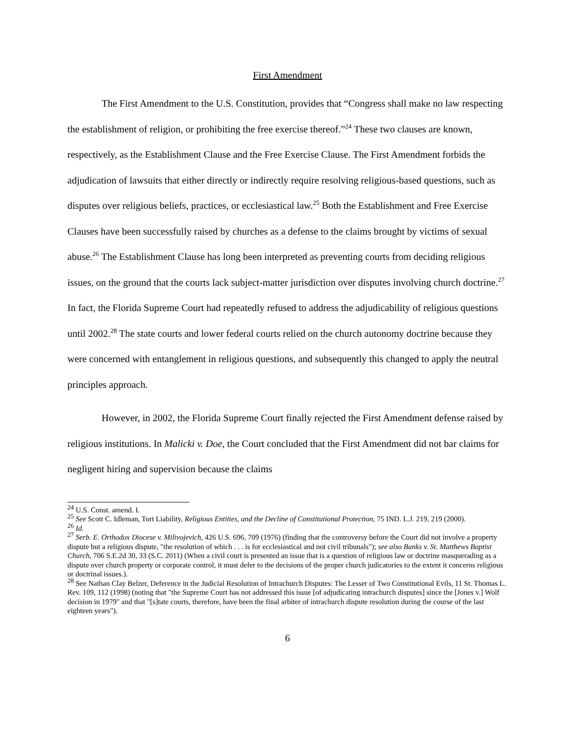First Amendment
The First Amendment to the U.S. Constitution, provides that “Congress shall make no law respecting the establishment of religion, or prohibiting the free exercise thereof.”<sup>24</sup> These two clauses are known, respectively, as the Establishment Clause and the Free Exercise Clause. The First Amendment forbids the adjudication of lawsuits that either directly or indirectly require resolving religious-based questions, such as disputes over religious beliefs, practices, or ecclesiastical law.<sup>25</sup> Both the Establishment and Free Exercise Clauses have been successfully raised by churches as a defense to the claims brought by victims of sexual abuse.<sup>26</sup> The Establishment Clause has long been interpreted as preventing courts from deciding religious issues, on the ground that the courts lack subject-matter jurisdiction over disputes involving church doctrine.<sup>27</sup> In fact, the Florida Supreme Court had repeatedly refused to address the adjudicability of religious questions until 2002.<sup>28</sup> The state courts and lower federal courts relied on the church autonomy doctrine because they were concerned with entanglement in religious questions, and subsequently this changed to apply the neutral principles approach.
However, in 2002, the Florida Supreme Court finally rejected the First Amendment defense raised by religious institutions. In Malicki v. Doe, the Court concluded that the First Amendment did not bar claims for negligent hiring and supervision because the claims
<sup>24</sup> U.S. Const. amend. I.
<sup>25</sup> See Scott C. Idleman, Tort Liability, Religious Entities, and the Decline of Constitutional Protection, 75 IND. L.J. 219, 219 (2000).
<sup>26</sup> Id.
<sup>27</sup> Serb. E. Orthodox Diocese v. Milivojevich, 426 U.S. 696, 709 (1976) (finding that the controversy before the Court did not involve a property dispute but a religious dispute, "the resolution of which . . . is for ecclesiastical and not civil tribunals"); see also Banks v. St. Matthews Baptist Church, 706 S.E.2d 30, 33 (S.C. 2011) (When a civil court is presented an issue that is a question of religious law or doctrine masquerading as a dispute over church property or corporate control, it must defer to the decisions of the proper church judicatories to the extent it concerns religious or doctrinal issues.).
<sup>28</sup> See Nathan Clay Belzer, Deference in the Judicial Resolution of Intrachurch Disputes: The Lesser of Two Constitutional Evils, 11 St. Thomas L. Rev. 109, 112 (1998) (noting that "the Supreme Court has not addressed this issue [of adjudicating intrachurch disputes] since the [Jones v.] Wolf decision in 1979" and that "[s]tate courts, therefore, have been the final arbiter of intrachurch dispute resolution during the course of the last eighteen years").
6